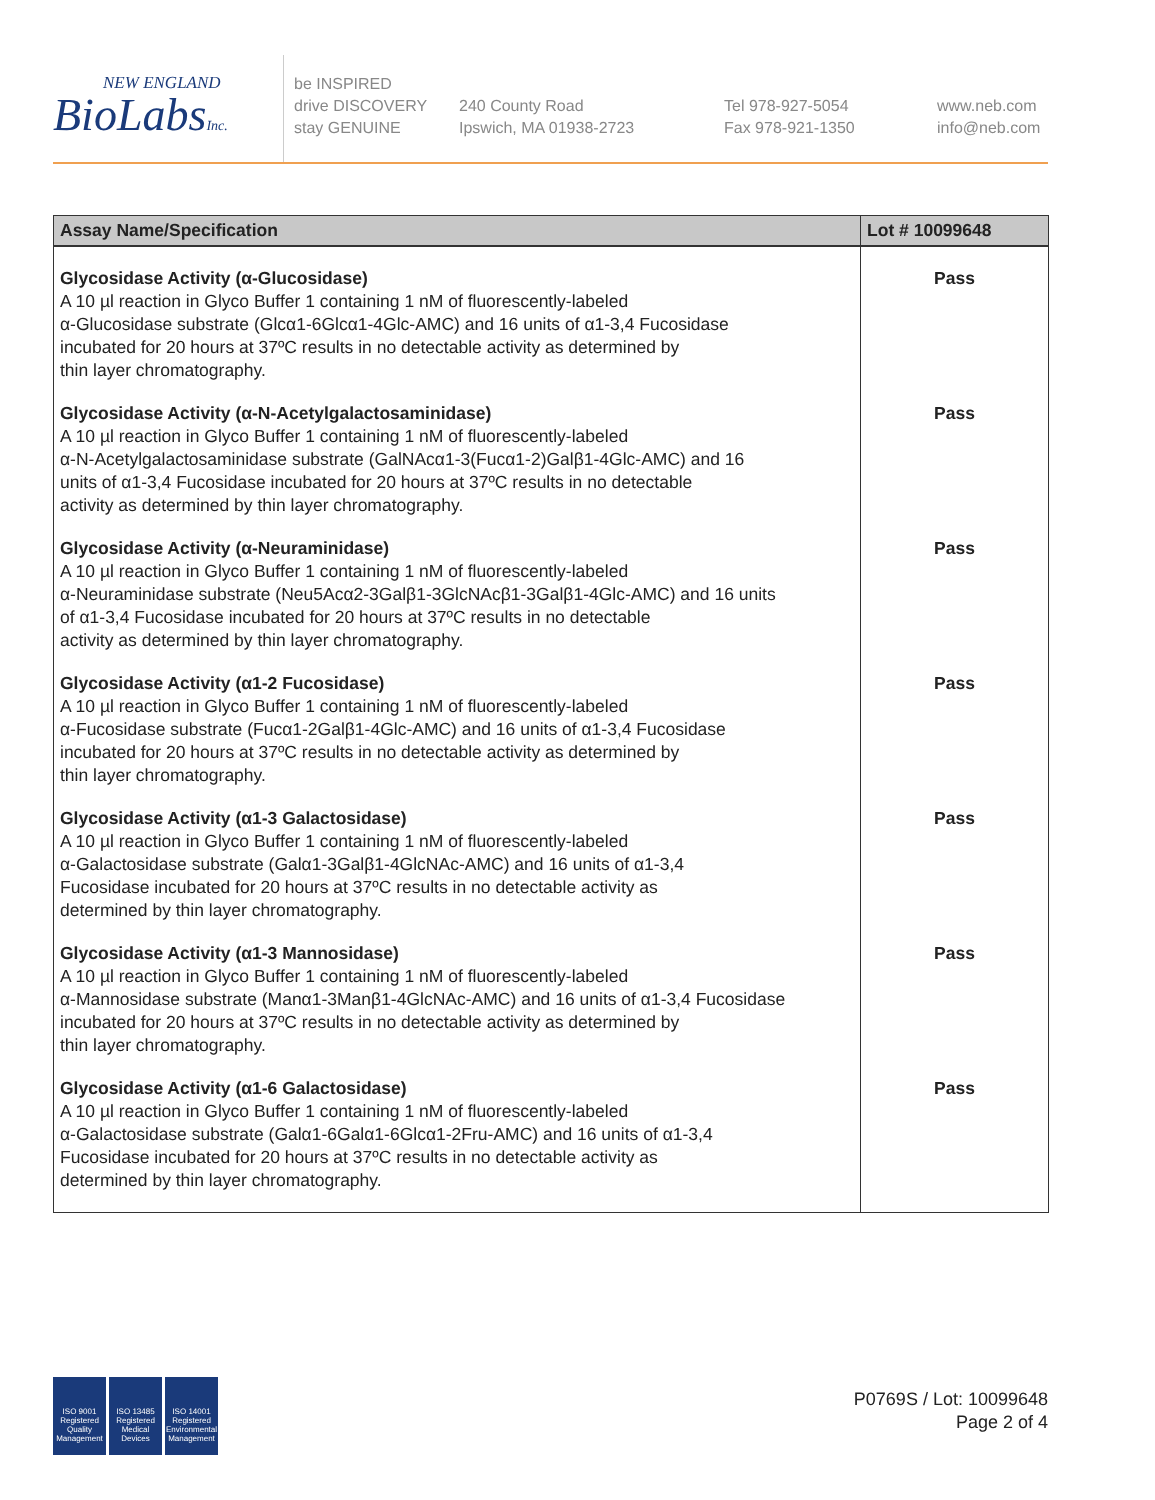NEW ENGLAND
BioLabsInc.
be INSPIRED
drive DISCOVERY
stay GENUINE
240 County Road
Ipswich, MA 01938-2723
Tel 978-927-5054
Fax 978-921-1350
www.neb.com
info@neb.com
| Assay Name/Specification | Lot # 10099648 |
| --- | --- |
| Glycosidase Activity (α-Glucosidase) A 10 µl reaction in Glyco Buffer 1 containing 1 nM of fluorescently-labeled α-Glucosidase substrate (Glcα1-6Glcα1-4Glc-AMC) and 16 units of α1-3,4 Fucosidase incubated for 20 hours at 37ºC results in no detectable activity as determined by thin layer chromatography. | Pass |
| Glycosidase Activity (α-N-Acetylgalactosaminidase) A 10 µl reaction in Glyco Buffer 1 containing 1 nM of fluorescently-labeled α-N-Acetylgalactosaminidase substrate (GalNAcα1-3(Fucα1-2)Galβ1-4Glc-AMC) and 16 units of α1-3,4 Fucosidase incubated for 20 hours at 37ºC results in no detectable activity as determined by thin layer chromatography. | Pass |
| Glycosidase Activity (α-Neuraminidase) A 10 µl reaction in Glyco Buffer 1 containing 1 nM of fluorescently-labeled α-Neuraminidase substrate (Neu5Acα2-3Galβ1-3GlcNAcβ1-3Galβ1-4Glc-AMC) and 16 units of α1-3,4 Fucosidase incubated for 20 hours at 37ºC results in no detectable activity as determined by thin layer chromatography. | Pass |
| Glycosidase Activity (α1-2 Fucosidase) A 10 µl reaction in Glyco Buffer 1 containing 1 nM of fluorescently-labeled α-Fucosidase substrate (Fucα1-2Galβ1-4Glc-AMC) and 16 units of α1-3,4 Fucosidase incubated for 20 hours at 37ºC results in no detectable activity as determined by thin layer chromatography. | Pass |
| Glycosidase Activity (α1-3 Galactosidase) A 10 µl reaction in Glyco Buffer 1 containing 1 nM of fluorescently-labeled α-Galactosidase substrate (Galα1-3Galβ1-4GlcNAc-AMC) and 16 units of α1-3,4 Fucosidase incubated for 20 hours at 37ºC results in no detectable activity as determined by thin layer chromatography. | Pass |
| Glycosidase Activity (α1-3 Mannosidase) A 10 µl reaction in Glyco Buffer 1 containing 1 nM of fluorescently-labeled α-Mannosidase substrate (Manα1-3Manβ1-4GlcNAc-AMC) and 16 units of α1-3,4 Fucosidase incubated for 20 hours at 37ºC results in no detectable activity as determined by thin layer chromatography. | Pass |
| Glycosidase Activity (α1-6 Galactosidase) A 10 µl reaction in Glyco Buffer 1 containing 1 nM of fluorescently-labeled α-Galactosidase substrate (Galα1-6Galα1-6Glcα1-2Fru-AMC) and 16 units of α1-3,4 Fucosidase incubated for 20 hours at 37ºC results in no detectable activity as determined by thin layer chromatography. | Pass |
ISO 9001
Registered
Quality Management
ISO 13485
Registered
Medical Devices
ISO 14001
Registered
Environmental Management
P0769S / Lot: 10099648
Page 2 of 4